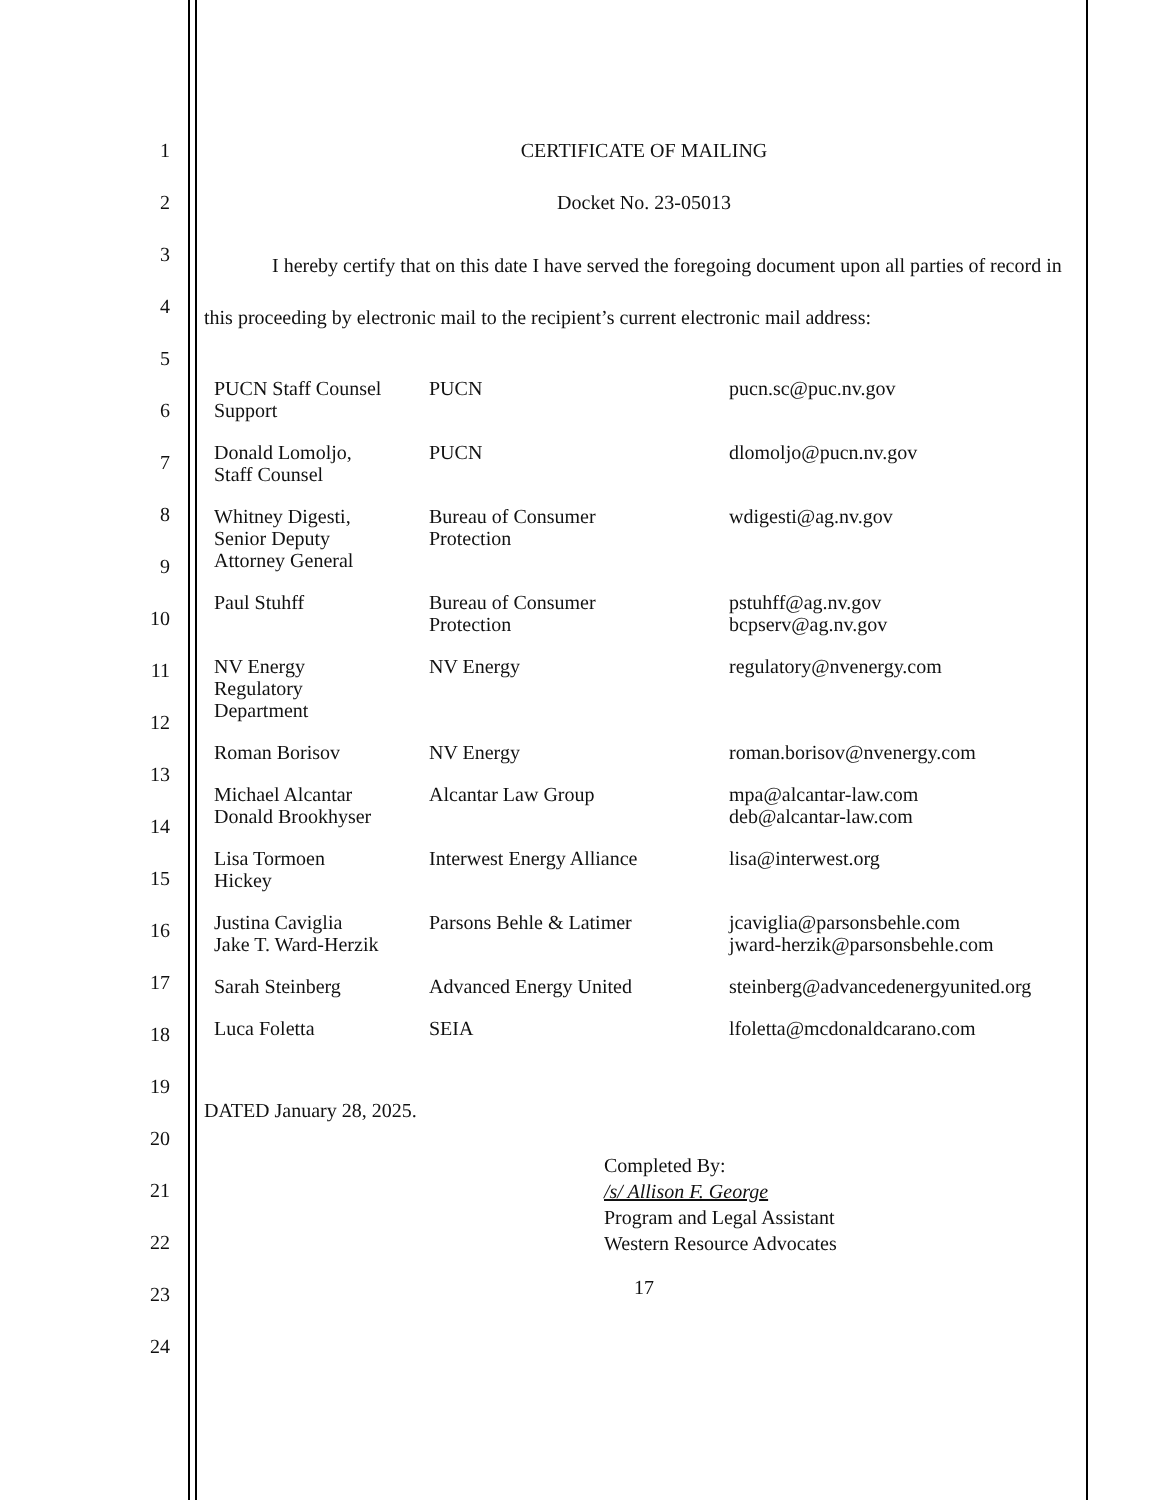1
2
3
4
5
6
7
8
9
10
11
12
13
14
15
16
17
18
19
20
21
22
23
24
CERTIFICATE OF MAILING
Docket No. 23-05013
I hereby certify that on this date I have served the foregoing document upon all parties of record in this proceeding by electronic mail to the recipient’s current electronic mail address:
| PUCN Staff Counsel Support | PUCN | pucn.sc@puc.nv.gov |
| Donald Lomoljo, Staff Counsel | PUCN | dlomoljo@pucn.nv.gov |
| Whitney Digesti, Senior Deputy Attorney General | Bureau of Consumer Protection | wdigesti@ag.nv.gov |
| Paul Stuhff | Bureau of Consumer Protection | pstuhff@ag.nv.gov bcpserv@ag.nv.gov |
| NV Energy Regulatory Department | NV Energy | regulatory@nvenergy.com |
| Roman Borisov | NV Energy | roman.borisov@nvenergy.com |
| Michael Alcantar Donald Brookhyser | Alcantar Law Group | mpa@alcantar-law.com deb@alcantar-law.com |
| Lisa Tormoen Hickey | Interwest Energy Alliance | lisa@interwest.org |
| Justina Caviglia Jake T. Ward-Herzik | Parsons Behle & Latimer | jcaviglia@parsonsbehle.com jward-herzik@parsonsbehle.com |
| Sarah Steinberg | Advanced Energy United | steinberg@advancedenergyunited.org |
| Luca Foletta | SEIA | lfoletta@mcdonaldcarano.com |
DATED January 28, 2025.
Completed By:
/s/ Allison F. George
Program and Legal Assistant
Western Resource Advocates
17